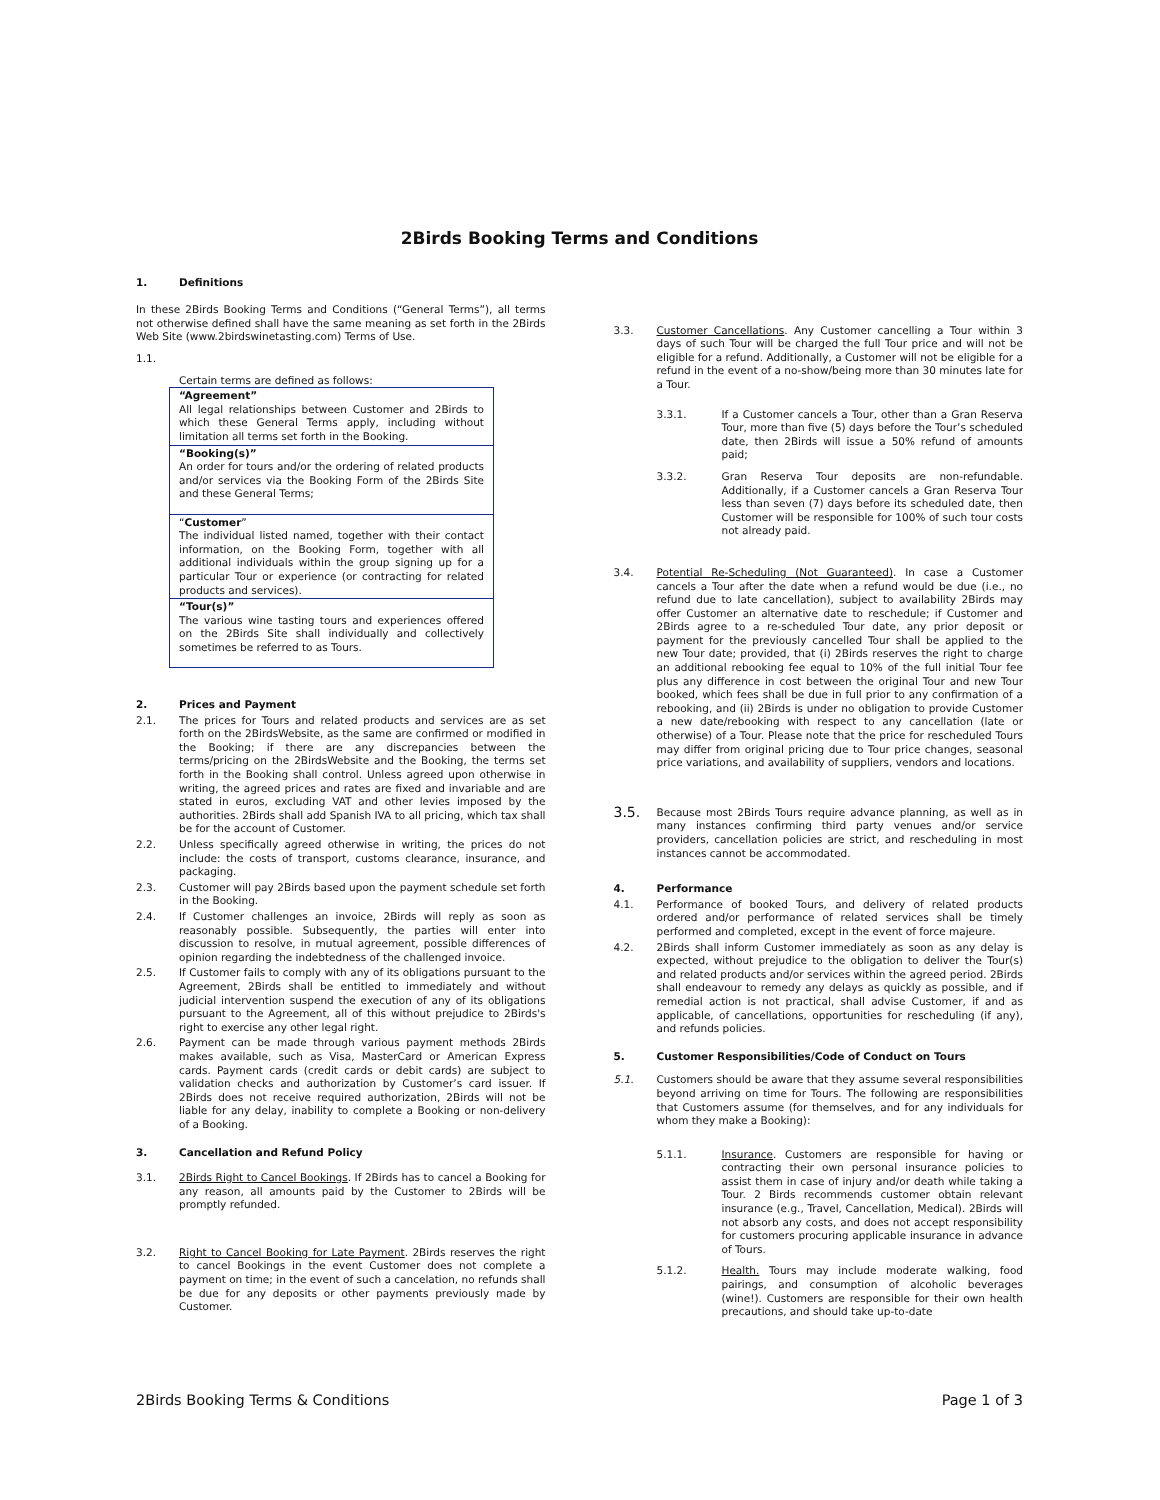2Birds Booking Terms and Conditions
1. Definitions
In these 2Birds Booking Terms and Conditions (“General Terms”), all terms not otherwise defined shall have the same meaning as set forth in the 2Birds Web Site (www.2birdswinetasting.com) Terms of Use.
1.1.
Certain terms are defined as follows:
| “Agreement” All legal relationships between Customer and 2Birds to which these General Terms apply, including without limitation all terms set forth in the Booking. |
| “Booking(s)” An order for tours and/or the ordering of related products and/or services via the Booking Form of the 2Birds Site and these General Terms; |
| “ Customer ” The individual listed named, together with their contact information, on the Booking Form, together with all additional individuals within the group signing up for a particular Tour or experience (or contracting for related products and services). |
| “Tour(s)” The various wine tasting tours and experiences offered on the 2Birds Site shall individually and collectively sometimes be referred to as Tours. |
2. Prices and Payment
2.1. The prices for Tours and related products and services are as set forth on the 2BirdsWebsite, as the same are confirmed or modified in the Booking; if there are any discrepancies between the terms/pricing on the 2BirdsWebsite and the Booking, the terms set forth in the Booking shall control. Unless agreed upon otherwise in writing, the agreed prices and rates are fixed and invariable and are stated in euros, excluding VAT and other levies imposed by the authorities. 2Birds shall add Spanish IVA to all pricing, which tax shall be for the account of Customer.
2.2. Unless specifically agreed otherwise in writing, the prices do not include: the costs of transport, customs clearance, insurance, and packaging.
2.3. Customer will pay 2Birds based upon the payment schedule set forth in the Booking.
2.4. If Customer challenges an invoice, 2Birds will reply as soon as reasonably possible. Subsequently, the parties will enter into discussion to resolve, in mutual agreement, possible differences of opinion regarding the indebtedness of the challenged invoice.
2.5. If Customer fails to comply with any of its obligations pursuant to the Agreement, 2Birds shall be entitled to immediately and without judicial intervention suspend the execution of any of its obligations pursuant to the Agreement, all of this without prejudice to 2Birds's right to exercise any other legal right.
2.6. Payment can be made through various payment methods 2Birds makes available, such as Visa, MasterCard or American Express cards. Payment cards (credit cards or debit cards) are subject to validation checks and authorization by Customer’s card issuer. If 2Birds does not receive required authorization, 2Birds will not be liable for any delay, inability to complete a Booking or non-delivery of a Booking.
3. Cancellation and Refund Policy
3.1. 2Birds Right to Cancel Bookings. If 2Birds has to cancel a Booking for any reason, all amounts paid by the Customer to 2Birds will be promptly refunded.
3.2. Right to Cancel Booking for Late Payment. 2Birds reserves the right to cancel Bookings in the event Customer does not complete a payment on time; in the event of such a cancelation, no refunds shall be due for any deposits or other payments previously made by Customer.
3.3. Customer Cancellations. Any Customer cancelling a Tour within 3 days of such Tour will be charged the full Tour price and will not be eligible for a refund. Additionally, a Customer will not be eligible for a refund in the event of a no-show/being more than 30 minutes late for a Tour.
3.3.1. If a Customer cancels a Tour, other than a Gran Reserva Tour, more than five (5) days before the Tour’s scheduled date, then 2Birds will issue a 50% refund of amounts paid;
3.3.2. Gran Reserva Tour deposits are non-refundable. Additionally, if a Customer cancels a Gran Reserva Tour less than seven (7) days before its scheduled date, then Customer will be responsible for 100% of such tour costs not already paid.
3.4. Potential Re-Scheduling (Not Guaranteed). In case a Customer cancels a Tour after the date when a refund would be due (i.e., no refund due to late cancellation), subject to availability 2Birds may offer Customer an alternative date to reschedule; if Customer and 2Birds agree to a re-scheduled Tour date, any prior deposit or payment for the previously cancelled Tour shall be applied to the new Tour date; provided, that (i) 2Birds reserves the right to charge an additional rebooking fee equal to 10% of the full initial Tour fee plus any difference in cost between the original Tour and new Tour booked, which fees shall be due in full prior to any confirmation of a rebooking, and (ii) 2Birds is under no obligation to provide Customer a new date/rebooking with respect to any cancellation (late or otherwise) of a Tour. Please note that the price for rescheduled Tours may differ from original pricing due to Tour price changes, seasonal price variations, and availability of suppliers, vendors and locations.
3.5. Because most 2Birds Tours require advance planning, as well as in many instances confirming third party venues and/or service providers, cancellation policies are strict, and rescheduling in most instances cannot be accommodated.
4. Performance
4.1. Performance of booked Tours, and delivery of related products ordered and/or performance of related services shall be timely performed and completed, except in the event of force majeure.
4.2. 2Birds shall inform Customer immediately as soon as any delay is expected, without prejudice to the obligation to deliver the Tour(s) and related products and/or services within the agreed period. 2Birds shall endeavour to remedy any delays as quickly as possible, and if remedial action is not practical, shall advise Customer, if and as applicable, of cancellations, opportunities for rescheduling (if any), and refunds policies.
5. Customer Responsibilities/Code of Conduct on Tours
5.1. Customers should be aware that they assume several responsibilities beyond arriving on time for Tours. The following are responsibilities that Customers assume (for themselves, and for any individuals for whom they make a Booking):
5.1.1. Insurance. Customers are responsible for having or contracting their own personal insurance policies to assist them in case of injury and/or death while taking a Tour. 2 Birds recommends customer obtain relevant insurance (e.g., Travel, Cancellation, Medical). 2Birds will not absorb any costs, and does not accept responsibility for customers procuring applicable insurance in advance of Tours.
5.1.2. Health. Tours may include moderate walking, food pairings, and consumption of alcoholic beverages (wine!). Customers are responsible for their own health precautions, and should take up-to-date
2Birds Booking Terms & Conditions Page 1 of 3